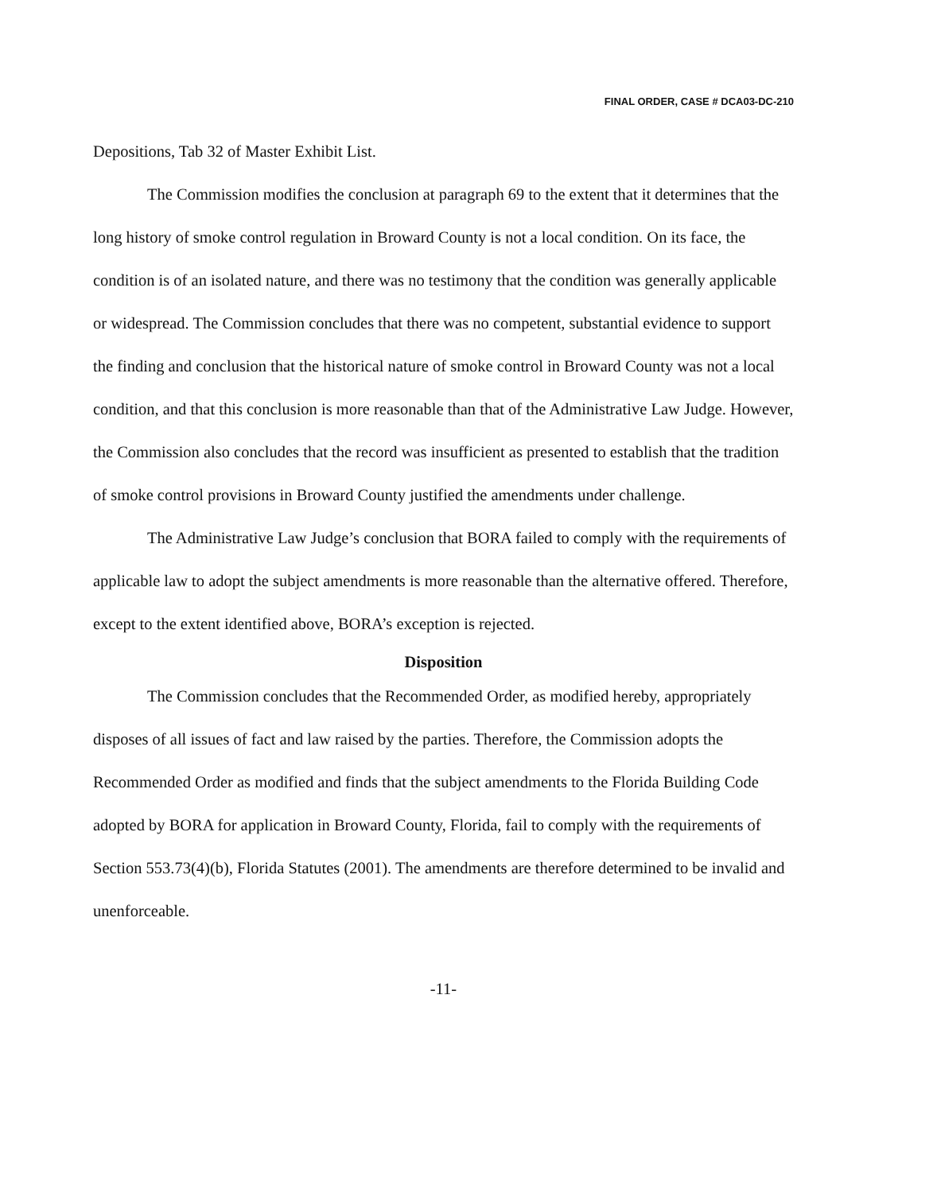FINAL ORDER, CASE # DCA03-DC-210
Depositions, Tab 32 of Master Exhibit List.
The Commission modifies the conclusion at paragraph 69 to the extent that it determines that the long history of smoke control regulation in Broward County is not a local condition. On its face, the condition is of an isolated nature, and there was no testimony that the condition was generally applicable or widespread. The Commission concludes that there was no competent, substantial evidence to support the finding and conclusion that the historical nature of smoke control in Broward County was not a local condition, and that this conclusion is more reasonable than that of the Administrative Law Judge. However, the Commission also concludes that the record was insufficient as presented to establish that the tradition of smoke control provisions in Broward County justified the amendments under challenge.
The Administrative Law Judge’s conclusion that BORA failed to comply with the requirements of applicable law to adopt the subject amendments is more reasonable than the alternative offered. Therefore, except to the extent identified above, BORA’s exception is rejected.
Disposition
The Commission concludes that the Recommended Order, as modified hereby, appropriately disposes of all issues of fact and law raised by the parties. Therefore, the Commission adopts the Recommended Order as modified and finds that the subject amendments to the Florida Building Code adopted by BORA for application in Broward County, Florida, fail to comply with the requirements of Section 553.73(4)(b), Florida Statutes (2001). The amendments are therefore determined to be invalid and unenforceable.
-11-